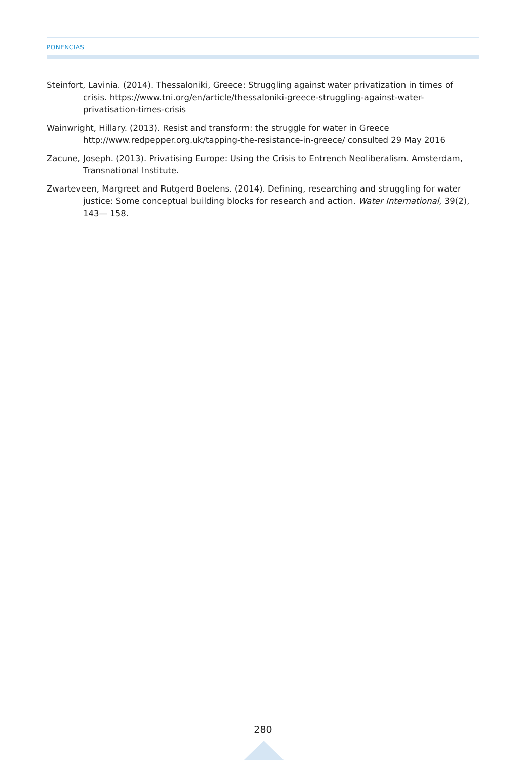PONENCIAS
Steinfort, Lavinia. (2014). Thessaloniki, Greece: Struggling against water privatization in times of crisis. https://www.tni.org/en/article/thessaloniki-greece-struggling-against-water-privatisation-times-crisis
Wainwright, Hillary. (2013). Resist and transform: the struggle for water in Greece http://www.redpepper.org.uk/tapping-the-resistance-in-greece/ consulted 29 May 2016
Zacune, Joseph. (2013). Privatising Europe: Using the Crisis to Entrench Neoliberalism. Amsterdam, Transnational Institute.
Zwarteveen, Margreet and Rutgerd Boelens. (2014). Defining, researching and struggling for water justice: Some conceptual building blocks for research and action. Water International, 39(2), 143— 158.
280